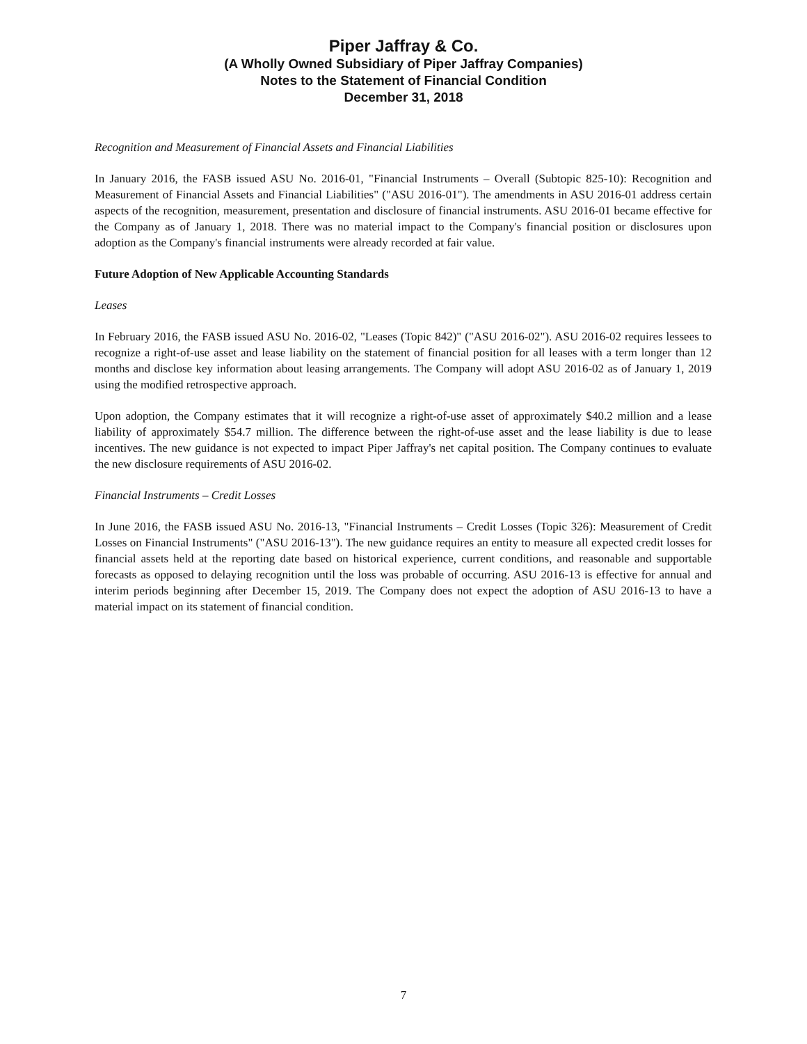Piper Jaffray & Co.
(A Wholly Owned Subsidiary of Piper Jaffray Companies)
Notes to the Statement of Financial Condition
December 31, 2018
Recognition and Measurement of Financial Assets and Financial Liabilities
In January 2016, the FASB issued ASU No. 2016-01, "Financial Instruments – Overall (Subtopic 825-10): Recognition and Measurement of Financial Assets and Financial Liabilities" ("ASU 2016-01"). The amendments in ASU 2016-01 address certain aspects of the recognition, measurement, presentation and disclosure of financial instruments. ASU 2016-01 became effective for the Company as of January 1, 2018. There was no material impact to the Company's financial position or disclosures upon adoption as the Company's financial instruments were already recorded at fair value.
Future Adoption of New Applicable Accounting Standards
Leases
In February 2016, the FASB issued ASU No. 2016-02, "Leases (Topic 842)" ("ASU 2016-02"). ASU 2016-02 requires lessees to recognize a right-of-use asset and lease liability on the statement of financial position for all leases with a term longer than 12 months and disclose key information about leasing arrangements. The Company will adopt ASU 2016-02 as of January 1, 2019 using the modified retrospective approach.
Upon adoption, the Company estimates that it will recognize a right-of-use asset of approximately $40.2 million and a lease liability of approximately $54.7 million. The difference between the right-of-use asset and the lease liability is due to lease incentives. The new guidance is not expected to impact Piper Jaffray's net capital position. The Company continues to evaluate the new disclosure requirements of ASU 2016-02.
Financial Instruments – Credit Losses
In June 2016, the FASB issued ASU No. 2016-13, "Financial Instruments – Credit Losses (Topic 326): Measurement of Credit Losses on Financial Instruments" ("ASU 2016-13"). The new guidance requires an entity to measure all expected credit losses for financial assets held at the reporting date based on historical experience, current conditions, and reasonable and supportable forecasts as opposed to delaying recognition until the loss was probable of occurring. ASU 2016-13 is effective for annual and interim periods beginning after December 15, 2019. The Company does not expect the adoption of ASU 2016-13 to have a material impact on its statement of financial condition.
7